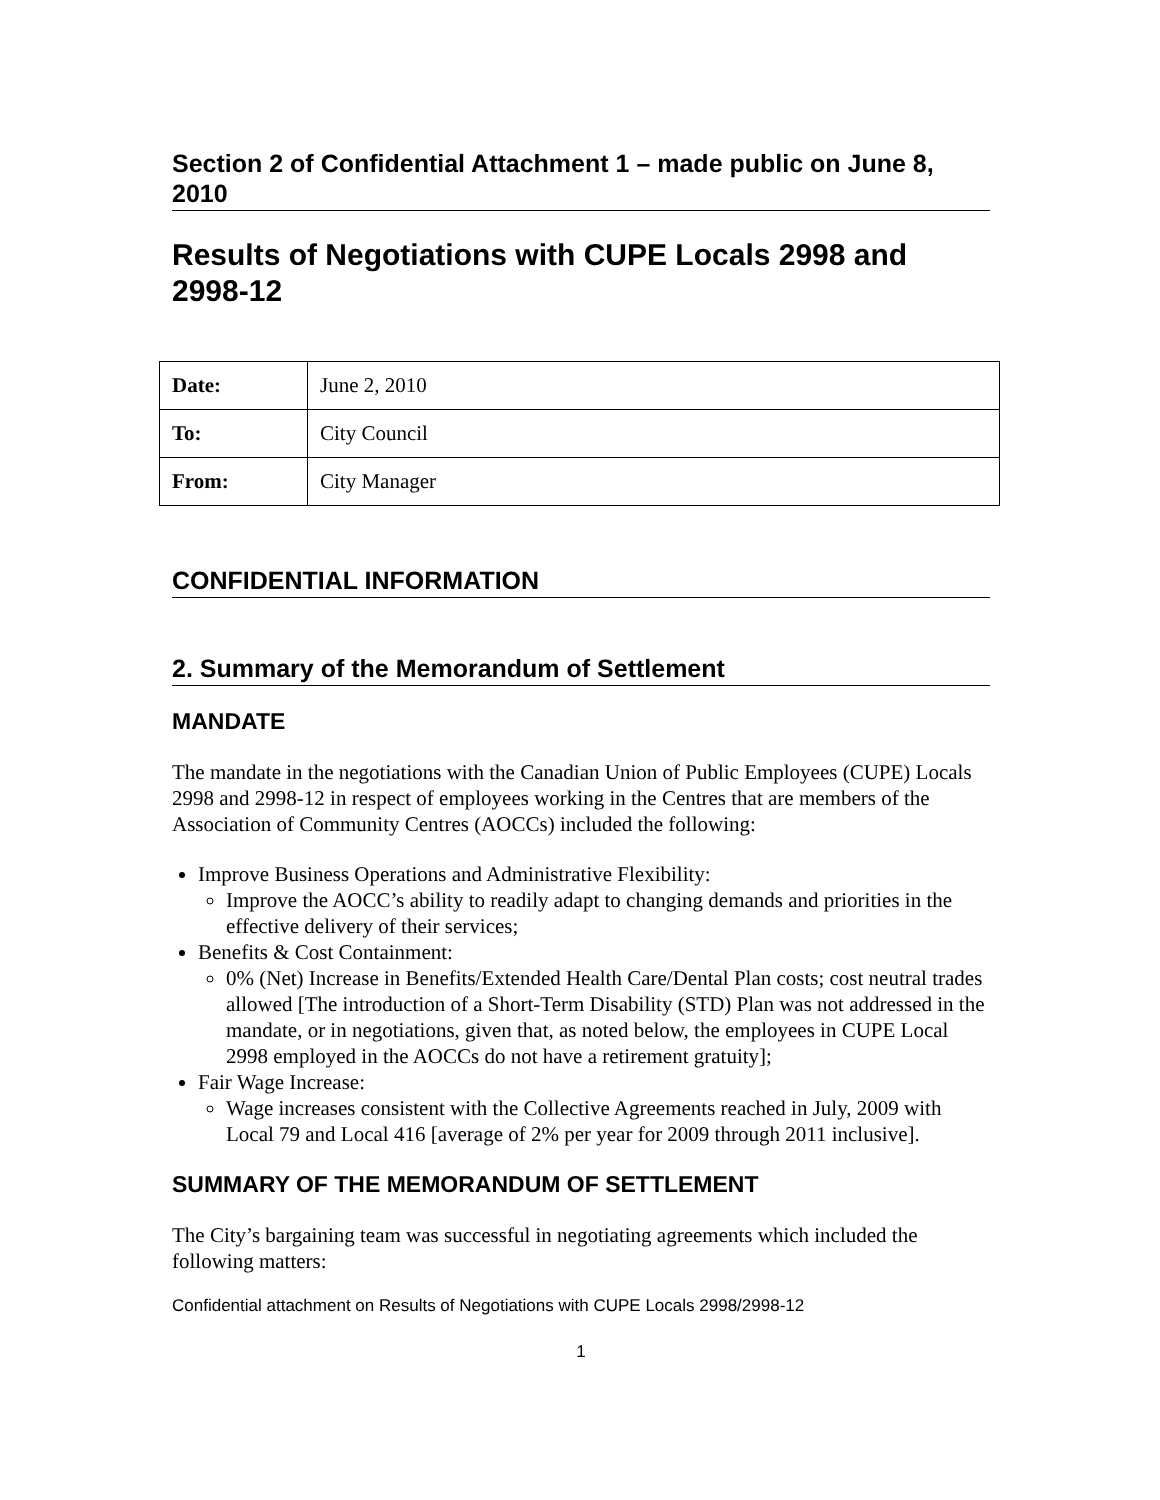Section 2 of Confidential Attachment 1 – made public on June 8, 2010
Results of Negotiations with CUPE Locals 2998 and 2998-12
| Date: | June 2, 2010 |
| To: | City Council |
| From: | City Manager |
CONFIDENTIAL INFORMATION
2. Summary of the Memorandum of Settlement
MANDATE
The mandate in the negotiations with the Canadian Union of Public Employees (CUPE) Locals 2998 and 2998-12 in respect of employees working in the Centres that are members of the Association of Community Centres (AOCCs) included the following:
Improve Business Operations and Administrative Flexibility:
Improve the AOCC’s ability to readily adapt to changing demands and priorities in the effective delivery of their services;
Benefits & Cost Containment:
0% (Net) Increase in Benefits/Extended Health Care/Dental Plan costs; cost neutral trades allowed [The introduction of a Short-Term Disability (STD) Plan was not addressed in the mandate, or in negotiations, given that, as noted below, the employees in CUPE Local 2998 employed in the AOCCs do not have a retirement gratuity];
Fair Wage Increase:
Wage increases consistent with the Collective Agreements reached in July, 2009 with Local 79 and Local 416 [average of 2% per year for 2009 through 2011 inclusive].
SUMMARY OF THE MEMORANDUM OF SETTLEMENT
The City’s bargaining team was successful in negotiating agreements which included the following matters:
Confidential attachment on Results of Negotiations with CUPE Locals 2998/2998-12
1